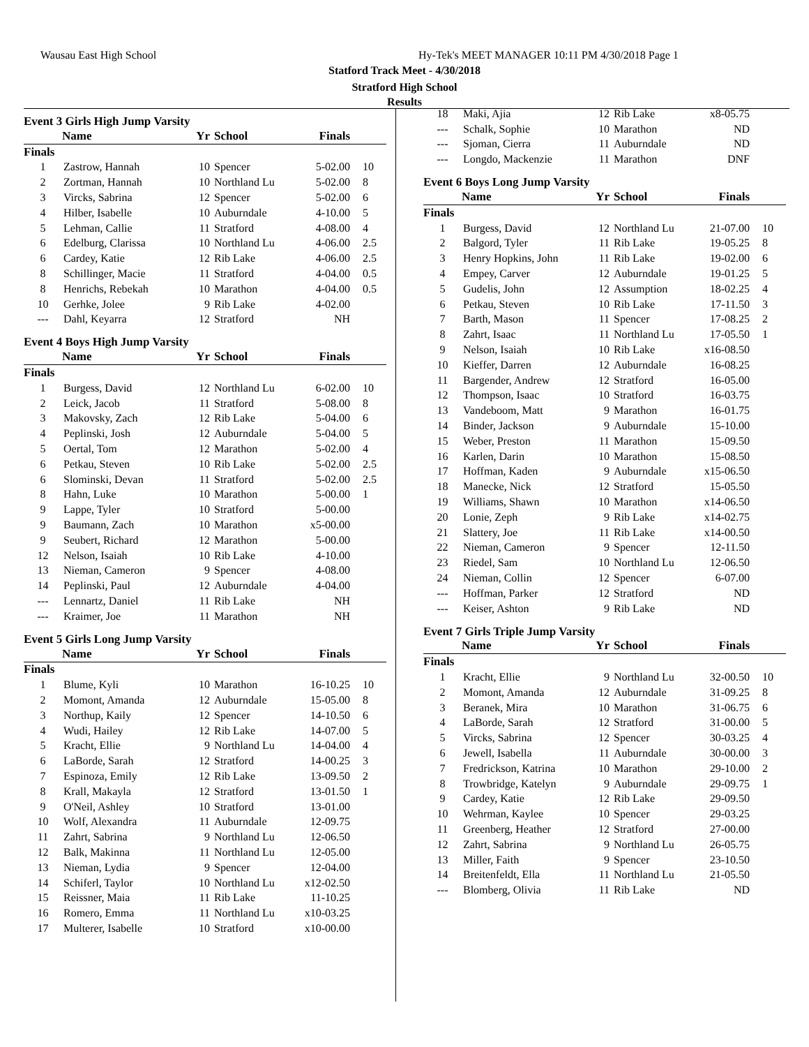Wausau East High School
Hy-Tek's MEET MANAGER 10:11 PM 4/30/2018 Page 1
Statford Track Meet - 4/30/2018
Stratford High School
Results
Event 3 Girls High Jump Varsity
| | Name | Yr | School | Finals | |
| --- | --- | --- | --- | --- | --- |
| Finals | | | | | |
| 1 | Zastrow, Hannah | 10 | Spencer | 5-02.00 | 10 |
| 2 | Zortman, Hannah | 10 | Northland Lu | 5-02.00 | 8 |
| 3 | Vircks, Sabrina | 12 | Spencer | 5-02.00 | 6 |
| 4 | Hilber, Isabelle | 10 | Auburndale | 4-10.00 | 5 |
| 5 | Lehman, Callie | 11 | Stratford | 4-08.00 | 4 |
| 6 | Edelburg, Clarissa | 10 | Northland Lu | 4-06.00 | 2.5 |
| 6 | Cardey, Katie | 12 | Rib Lake | 4-06.00 | 2.5 |
| 8 | Schillinger, Macie | 11 | Stratford | 4-04.00 | 0.5 |
| 8 | Henrichs, Rebekah | 10 | Marathon | 4-04.00 | 0.5 |
| 10 | Gerhke, Jolee | 9 | Rib Lake | 4-02.00 | |
| --- | Dahl, Keyarra | 12 | Stratford | NH | |
Event 4 Boys High Jump Varsity
| | Name | Yr | School | Finals | |
| --- | --- | --- | --- | --- | --- |
| Finals | | | | | |
| 1 | Burgess, David | 12 | Northland Lu | 6-02.00 | 10 |
| 2 | Leick, Jacob | 11 | Stratford | 5-08.00 | 8 |
| 3 | Makovsky, Zach | 12 | Rib Lake | 5-04.00 | 6 |
| 4 | Peplinski, Josh | 12 | Auburndale | 5-04.00 | 5 |
| 5 | Oertal, Tom | 12 | Marathon | 5-02.00 | 4 |
| 6 | Petkau, Steven | 10 | Rib Lake | 5-02.00 | 2.5 |
| 6 | Slominski, Devan | 11 | Stratford | 5-02.00 | 2.5 |
| 8 | Hahn, Luke | 10 | Marathon | 5-00.00 | 1 |
| 9 | Lappe, Tyler | 10 | Stratford | 5-00.00 | |
| 9 | Baumann, Zach | 10 | Marathon | x5-00.00 | |
| 9 | Seubert, Richard | 12 | Marathon | 5-00.00 | |
| 12 | Nelson, Isaiah | 10 | Rib Lake | 4-10.00 | |
| 13 | Nieman, Cameron | 9 | Spencer | 4-08.00 | |
| 14 | Peplinski, Paul | 12 | Auburndale | 4-04.00 | |
| --- | Lennartz, Daniel | 11 | Rib Lake | NH | |
| --- | Kraimer, Joe | 11 | Marathon | NH | |
Event 5 Girls Long Jump Varsity
| | Name | Yr | School | Finals | |
| --- | --- | --- | --- | --- | --- |
| Finals | | | | | |
| 1 | Blume, Kyli | 10 | Marathon | 16-10.25 | 10 |
| 2 | Momont, Amanda | 12 | Auburndale | 15-05.00 | 8 |
| 3 | Northup, Kaily | 12 | Spencer | 14-10.50 | 6 |
| 4 | Wudi, Hailey | 12 | Rib Lake | 14-07.00 | 5 |
| 5 | Kracht, Ellie | 9 | Northland Lu | 14-04.00 | 4 |
| 6 | LaBorde, Sarah | 12 | Stratford | 14-00.25 | 3 |
| 7 | Espinoza, Emily | 12 | Rib Lake | 13-09.50 | 2 |
| 8 | Krall, Makayla | 12 | Stratford | 13-01.50 | 1 |
| 9 | O'Neil, Ashley | 10 | Stratford | 13-01.00 | |
| 10 | Wolf, Alexandra | 11 | Auburndale | 12-09.75 | |
| 11 | Zahrt, Sabrina | 9 | Northland Lu | 12-06.50 | |
| 12 | Balk, Makinna | 11 | Northland Lu | 12-05.00 | |
| 13 | Nieman, Lydia | 9 | Spencer | 12-04.00 | |
| 14 | Schiferl, Taylor | 10 | Northland Lu | x12-02.50 | |
| 15 | Reissner, Maia | 11 | Rib Lake | 11-10.25 | |
| 16 | Romero, Emma | 11 | Northland Lu | x10-03.25 | |
| 17 | Multerer, Isabelle | 10 | Stratford | x10-00.00 | |
| 18 | Maki, Ajia | 12 | Rib Lake | x8-05.75 | |
| --- | Schalk, Sophie | 10 | Marathon | ND | |
| --- | Sjoman, Cierra | 11 | Auburndale | ND | |
| --- | Longdo, Mackenzie | 11 | Marathon | DNF | |
Event 6 Boys Long Jump Varsity
| | Name | Yr | School | Finals | |
| --- | --- | --- | --- | --- | --- |
| Finals | | | | | |
| 1 | Burgess, David | 12 | Northland Lu | 21-07.00 | 10 |
| 2 | Balgord, Tyler | 11 | Rib Lake | 19-05.25 | 8 |
| 3 | Henry Hopkins, John | 11 | Rib Lake | 19-02.00 | 6 |
| 4 | Empey, Carver | 12 | Auburndale | 19-01.25 | 5 |
| 5 | Gudelis, John | 12 | Assumption | 18-02.25 | 4 |
| 6 | Petkau, Steven | 10 | Rib Lake | 17-11.50 | 3 |
| 7 | Barth, Mason | 11 | Spencer | 17-08.25 | 2 |
| 8 | Zahrt, Isaac | 11 | Northland Lu | 17-05.50 | 1 |
| 9 | Nelson, Isaiah | 10 | Rib Lake | x16-08.50 | |
| 10 | Kieffer, Darren | 12 | Auburndale | 16-08.25 | |
| 11 | Bargender, Andrew | 12 | Stratford | 16-05.00 | |
| 12 | Thompson, Isaac | 10 | Stratford | 16-03.75 | |
| 13 | Vandeboom, Matt | 9 | Marathon | 16-01.75 | |
| 14 | Binder, Jackson | 9 | Auburndale | 15-10.00 | |
| 15 | Weber, Preston | 11 | Marathon | 15-09.50 | |
| 16 | Karlen, Darin | 10 | Marathon | 15-08.50 | |
| 17 | Hoffman, Kaden | 9 | Auburndale | x15-06.50 | |
| 18 | Manecke, Nick | 12 | Stratford | 15-05.50 | |
| 19 | Williams, Shawn | 10 | Marathon | x14-06.50 | |
| 20 | Lonie, Zeph | 9 | Rib Lake | x14-02.75 | |
| 21 | Slattery, Joe | 11 | Rib Lake | x14-00.50 | |
| 22 | Nieman, Cameron | 9 | Spencer | 12-11.50 | |
| 23 | Riedel, Sam | 10 | Northland Lu | 12-06.50 | |
| 24 | Nieman, Collin | 12 | Spencer | 6-07.00 | |
| --- | Hoffman, Parker | 12 | Stratford | ND | |
| --- | Keiser, Ashton | 9 | Rib Lake | ND | |
Event 7 Girls Triple Jump Varsity
| | Name | Yr | School | Finals | |
| --- | --- | --- | --- | --- | --- |
| Finals | | | | | |
| 1 | Kracht, Ellie | 9 | Northland Lu | 32-00.50 | 10 |
| 2 | Momont, Amanda | 12 | Auburndale | 31-09.25 | 8 |
| 3 | Beranek, Mira | 10 | Marathon | 31-06.75 | 6 |
| 4 | LaBorde, Sarah | 12 | Stratford | 31-00.00 | 5 |
| 5 | Vircks, Sabrina | 12 | Spencer | 30-03.25 | 4 |
| 6 | Jewell, Isabella | 11 | Auburndale | 30-00.00 | 3 |
| 7 | Fredrickson, Katrina | 10 | Marathon | 29-10.00 | 2 |
| 8 | Trowbridge, Katelyn | 9 | Auburndale | 29-09.75 | 1 |
| 9 | Cardey, Katie | 12 | Rib Lake | 29-09.50 | |
| 10 | Wehrman, Kaylee | 10 | Spencer | 29-03.25 | |
| 11 | Greenberg, Heather | 12 | Stratford | 27-00.00 | |
| 12 | Zahrt, Sabrina | 9 | Northland Lu | 26-05.75 | |
| 13 | Miller, Faith | 9 | Spencer | 23-10.50 | |
| 14 | Breitenfeldt, Ella | 11 | Northland Lu | 21-05.50 | |
| --- | Blomberg, Olivia | 11 | Rib Lake | ND | |